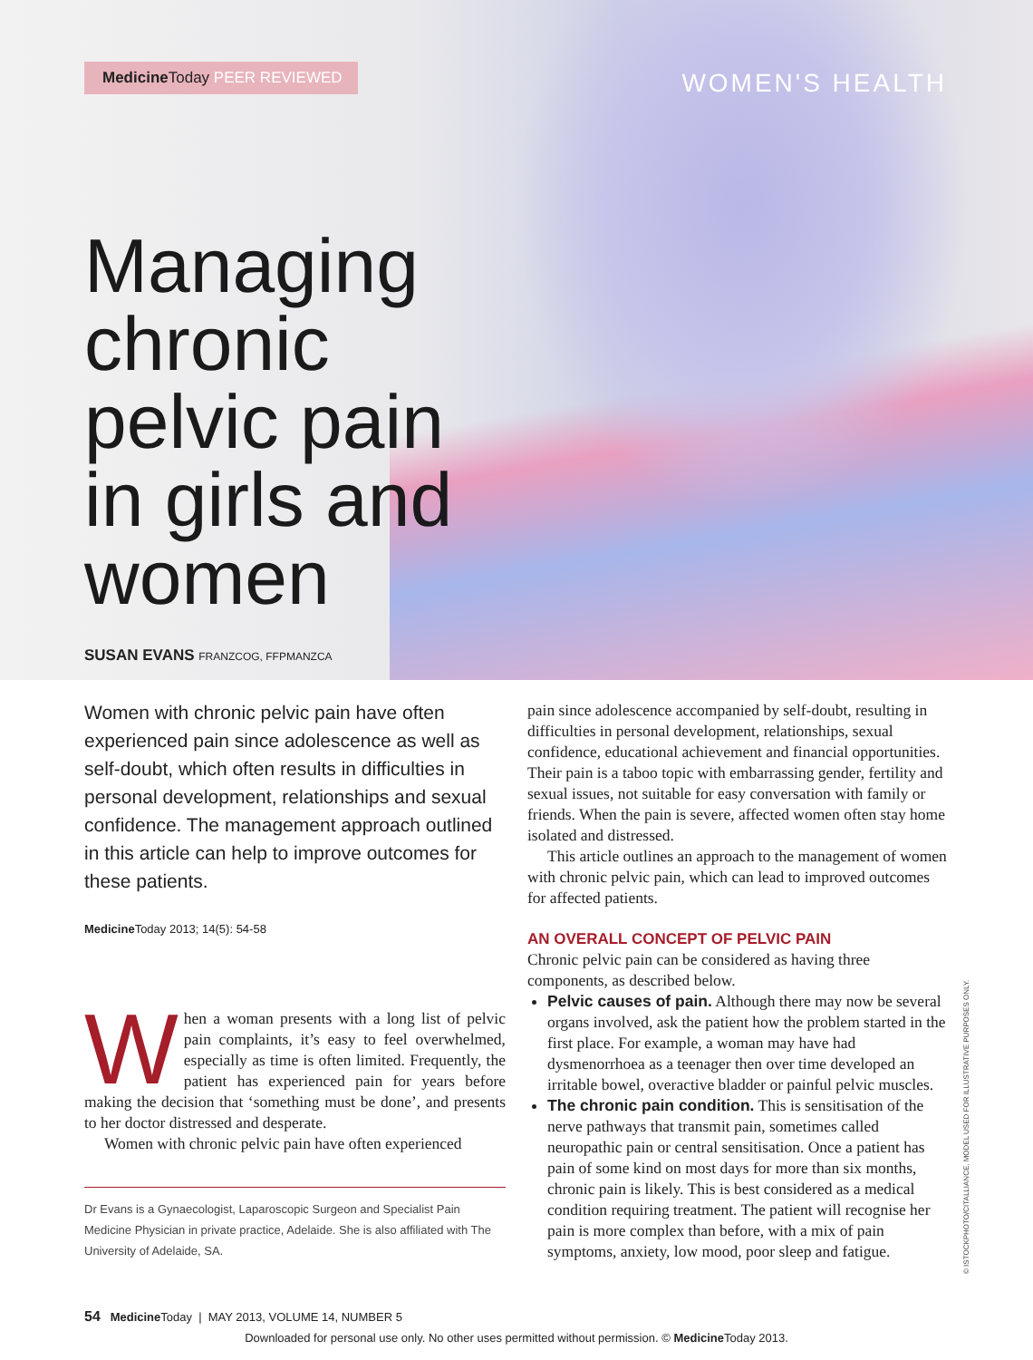Medicine Today PEER REVIEWED WOMEN'S HEALTH
Managing
chronic
pelvic pain
in girls and
women
SUSAN EVANS FRANZCOG, FFPMANZCA
Women with chronic pelvic pain have often experienced pain since adolescence as well as self-doubt, which often results in difficulties in personal development, relationships and sexual confidence. The management approach outlined in this article can help to improve outcomes for these patients.
Medicine Today 2013; 14(5): 54-58
When a woman presents with a long list of pelvic pain complaints, it’s easy to feel overwhelmed, especially as time is often limited. Frequently, the patient has experienced pain for years before making the decision that ‘something must be done’, and presents to her doctor distressed and desperate.
Women with chronic pelvic pain have often experienced
Dr Evans is a Gynaecologist, Laparoscopic Surgeon and Specialist Pain Medicine Physician in private practice, Adelaide. She is also affiliated with The University of Adelaide, SA.
pain since adolescence accompanied by self-doubt, resulting in difficulties in personal development, relationships, sexual confidence, educational achievement and financial opportunities. Their pain is a taboo topic with embarrassing gender, fertility and sexual issues, not suitable for easy conversation with family or friends. When the pain is severe, affected women often stay home isolated and distressed.
This article outlines an approach to the management of women with chronic pelvic pain, which can lead to improved outcomes for affected patients.
AN OVERALL CONCEPT OF PELVIC PAIN
Chronic pelvic pain can be considered as having three components, as described below.
Pelvic causes of pain. Although there may now be several organs involved, ask the patient how the problem started in the first place. For example, a woman may have had dysmenorrhoea as a teenager then over time developed an irritable bowel, overactive bladder or painful pelvic muscles.
The chronic pain condition. This is sensitisation of the nerve pathways that transmit pain, sometimes called neuropathic pain or central sensitisation. Once a patient has pain of some kind on most days for more than six months, chronic pain is likely. This is best considered as a medical condition requiring treatment. The patient will recognise her pain is more complex than before, with a mix of pain symptoms, anxiety, low mood, poor sleep and fatigue.
© ISTOCKPHOTO/CITALLIANCE. MODEL USED FOR ILLUSTRATIVE PURPOSES ONLY.
54 Medicine Today | MAY 2013, VOLUME 14, NUMBER 5
Downloaded for personal use only. No other uses permitted without permission. © Medicine Today 2013.